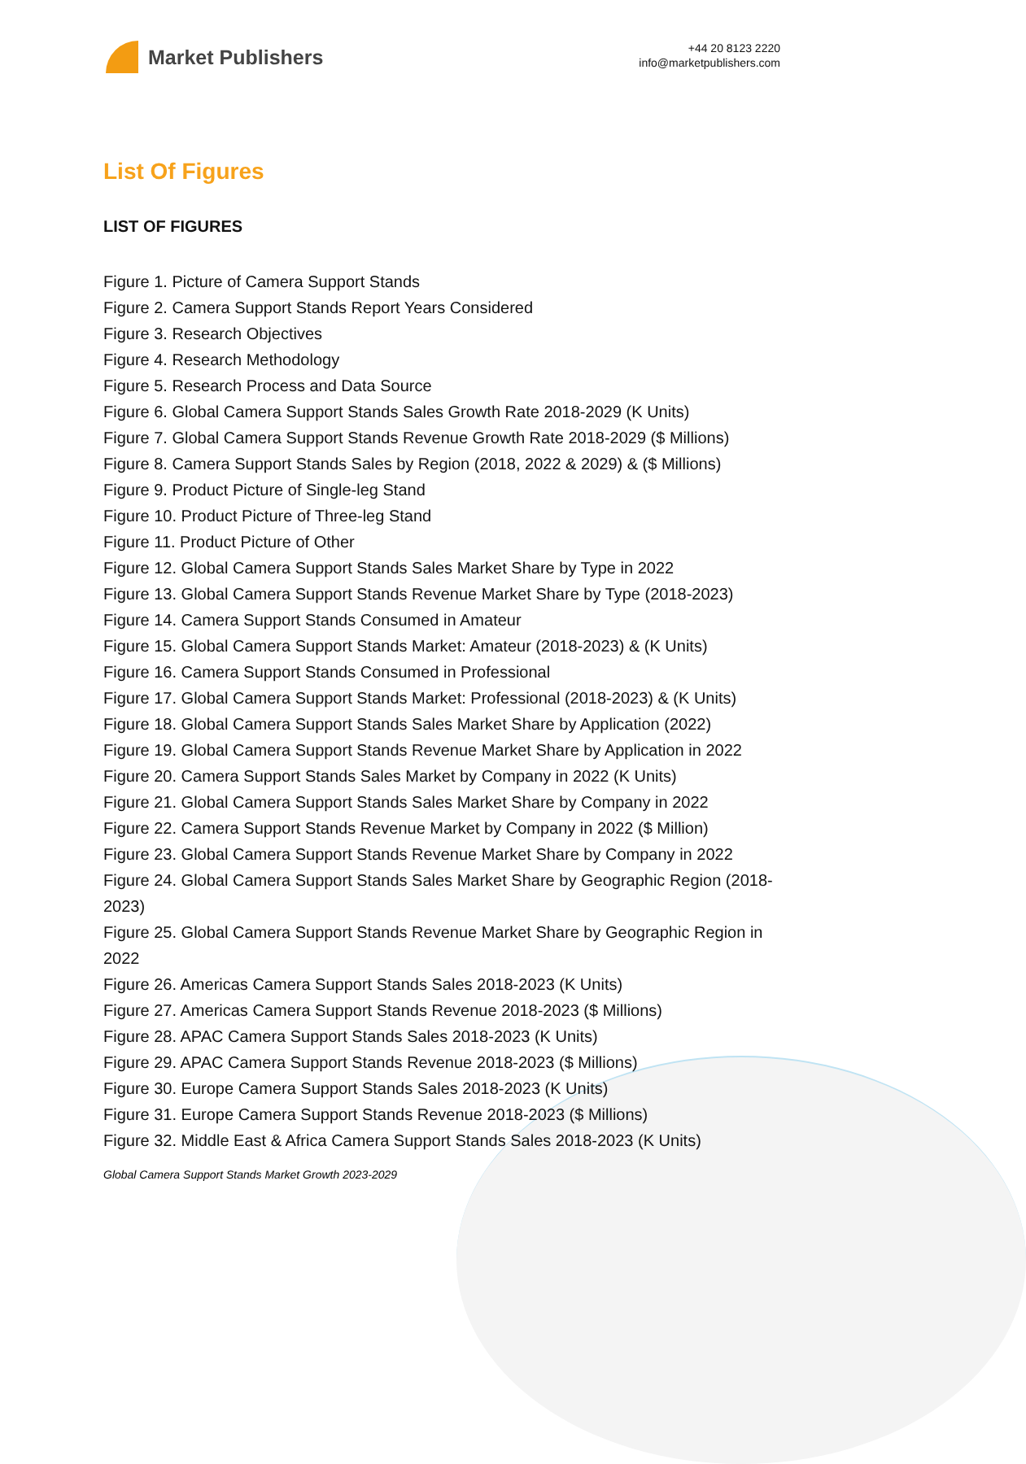Market Publishers
+44 20 8123 2220
info@marketpublishers.com
List Of Figures
LIST OF FIGURES
Figure 1. Picture of Camera Support Stands
Figure 2. Camera Support Stands Report Years Considered
Figure 3. Research Objectives
Figure 4. Research Methodology
Figure 5. Research Process and Data Source
Figure 6. Global Camera Support Stands Sales Growth Rate 2018-2029 (K Units)
Figure 7. Global Camera Support Stands Revenue Growth Rate 2018-2029 ($ Millions)
Figure 8. Camera Support Stands Sales by Region (2018, 2022 & 2029) & ($ Millions)
Figure 9. Product Picture of Single-leg Stand
Figure 10. Product Picture of Three-leg Stand
Figure 11. Product Picture of Other
Figure 12. Global Camera Support Stands Sales Market Share by Type in 2022
Figure 13. Global Camera Support Stands Revenue Market Share by Type (2018-2023)
Figure 14. Camera Support Stands Consumed in Amateur
Figure 15. Global Camera Support Stands Market: Amateur (2018-2023) & (K Units)
Figure 16. Camera Support Stands Consumed in Professional
Figure 17. Global Camera Support Stands Market: Professional (2018-2023) & (K Units)
Figure 18. Global Camera Support Stands Sales Market Share by Application (2022)
Figure 19. Global Camera Support Stands Revenue Market Share by Application in 2022
Figure 20. Camera Support Stands Sales Market by Company in 2022 (K Units)
Figure 21. Global Camera Support Stands Sales Market Share by Company in 2022
Figure 22. Camera Support Stands Revenue Market by Company in 2022 ($ Million)
Figure 23. Global Camera Support Stands Revenue Market Share by Company in 2022
Figure 24. Global Camera Support Stands Sales Market Share by Geographic Region (2018-2023)
Figure 25. Global Camera Support Stands Revenue Market Share by Geographic Region in 2022
Figure 26. Americas Camera Support Stands Sales 2018-2023 (K Units)
Figure 27. Americas Camera Support Stands Revenue 2018-2023 ($ Millions)
Figure 28. APAC Camera Support Stands Sales 2018-2023 (K Units)
Figure 29. APAC Camera Support Stands Revenue 2018-2023 ($ Millions)
Figure 30. Europe Camera Support Stands Sales 2018-2023 (K Units)
Figure 31. Europe Camera Support Stands Revenue 2018-2023 ($ Millions)
Figure 32. Middle East & Africa Camera Support Stands Sales 2018-2023 (K Units)
Global Camera Support Stands Market Growth 2023-2029